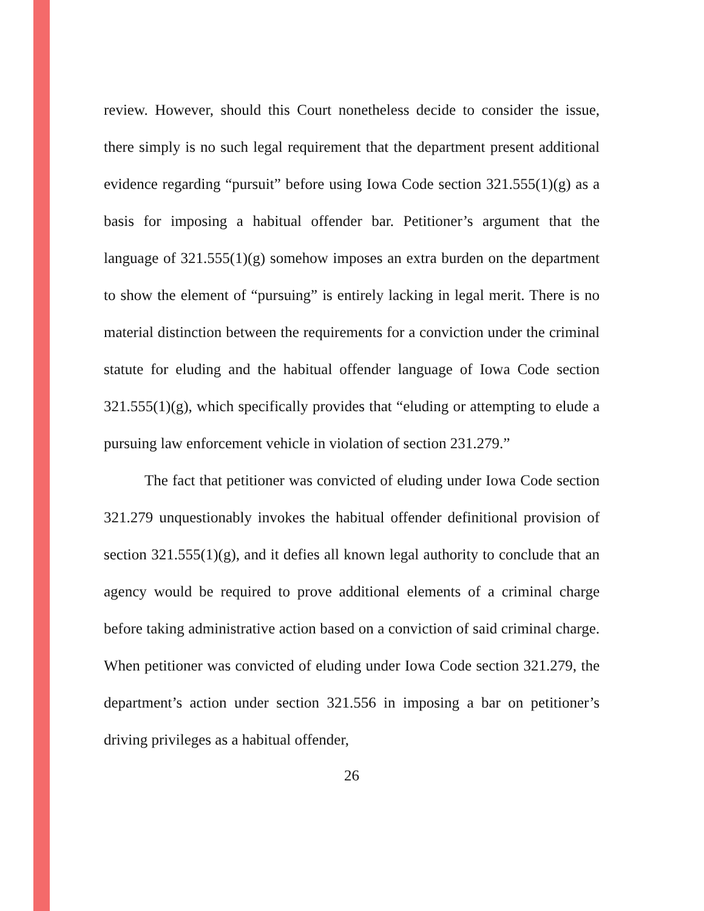review. However, should this Court nonetheless decide to consider the issue, there simply is no such legal requirement that the department present additional evidence regarding “pursuit” before using Iowa Code section 321.555(1)(g) as a basis for imposing a habitual offender bar. Petitioner’s argument that the language of 321.555(1)(g) somehow imposes an extra burden on the department to show the element of “pursuing” is entirely lacking in legal merit. There is no material distinction between the requirements for a conviction under the criminal statute for eluding and the habitual offender language of Iowa Code section 321.555(1)(g), which specifically provides that “eluding or attempting to elude a pursuing law enforcement vehicle in violation of section 231.279.”
The fact that petitioner was convicted of eluding under Iowa Code section 321.279 unquestionably invokes the habitual offender definitional provision of section 321.555(1)(g), and it defies all known legal authority to conclude that an agency would be required to prove additional elements of a criminal charge before taking administrative action based on a conviction of said criminal charge. When petitioner was convicted of eluding under Iowa Code section 321.279, the department’s action under section 321.556 in imposing a bar on petitioner’s driving privileges as a habitual offender,
26